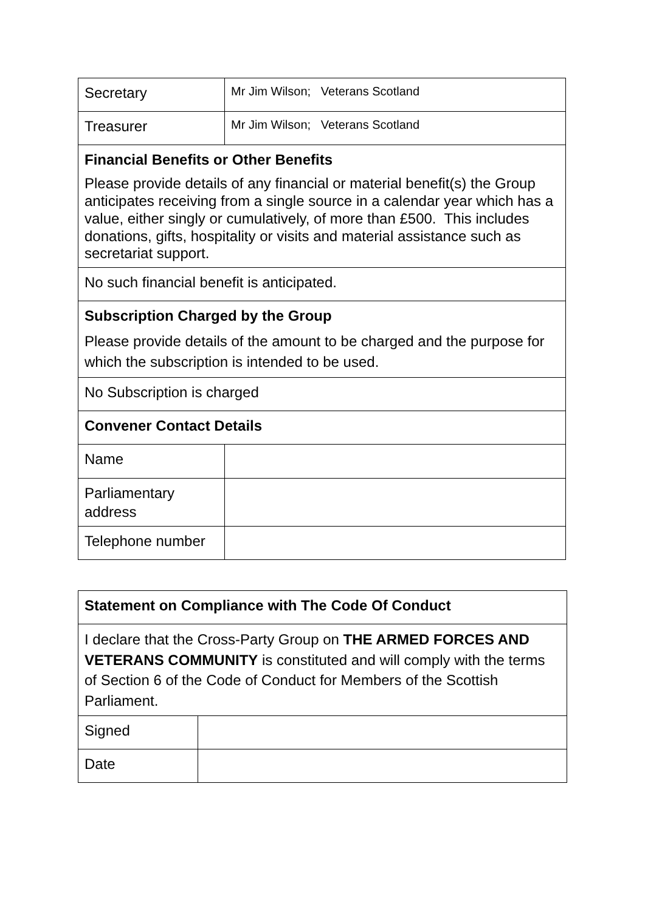| Secretary | Mr Jim Wilson; Veterans Scotland |
| Treasurer | Mr Jim Wilson; Veterans Scotland |
| Financial Benefits or Other Benefits Please provide details of any financial or material benefit(s) the Group anticipates receiving from a single source in a calendar year which has a value, either singly or cumulatively, of more than £500. This includes donations, gifts, hospitality or visits and material assistance such as secretariat support. | |
| No such financial benefit is anticipated. | |
| Subscription Charged by the Group Please provide details of the amount to be charged and the purpose for which the subscription is intended to be used. | |
| No Subscription is charged | |
| Convener Contact Details | |
| Name | |
| Parliamentary address | |
| Telephone number | |
| Statement on Compliance with The Code Of Conduct | |
| I declare that the Cross-Party Group on THE ARMED FORCES AND VETERANS COMMUNITY is constituted and will comply with the terms of Section 6 of the Code of Conduct for Members of the Scottish Parliament. | |
| Signed | |
| Date | |